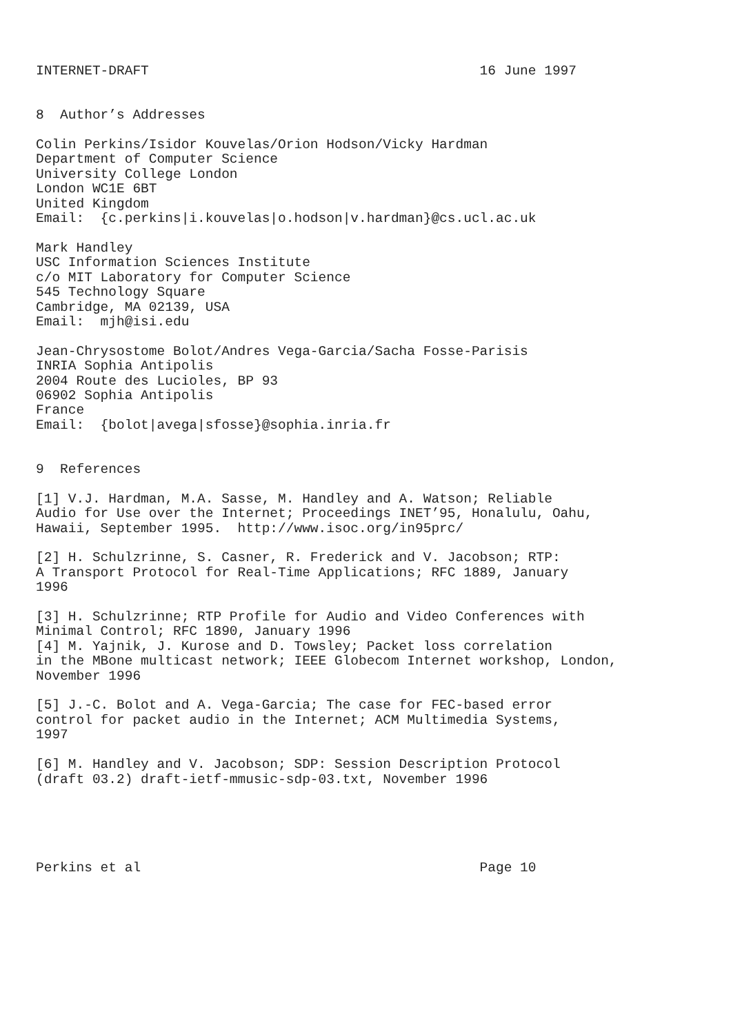INTERNET-DRAFT                                         16 June 1997


8  Author’s Addresses

Colin Perkins/Isidor Kouvelas/Orion Hodson/Vicky Hardman
Department of Computer Science
University College London
London WC1E 6BT
United Kingdom
Email:  {c.perkins|i.kouvelas|o.hodson|v.hardman}@cs.ucl.ac.uk

Mark Handley
USC Information Sciences Institute
c/o MIT Laboratory for Computer Science
545 Technology Square
Cambridge, MA 02139, USA
Email:  mjh@isi.edu

Jean-Chrysostome Bolot/Andres Vega-Garcia/Sacha Fosse-Parisis
INRIA Sophia Antipolis
2004 Route des Lucioles, BP 93
06902 Sophia Antipolis
France
Email:  {bolot|avega|sfosse}@sophia.inria.fr


9  References

[1] V.J. Hardman, M.A. Sasse, M. Handley and A. Watson; Reliable
Audio for Use over the Internet; Proceedings INET’95, Honalulu, Oahu,
Hawaii, September 1995.  http://www.isoc.org/in95prc/

[2] H. Schulzrinne, S. Casner, R. Frederick and V. Jacobson; RTP:
A Transport Protocol for Real-Time Applications; RFC 1889, January
1996

[3] H. Schulzrinne; RTP Profile for Audio and Video Conferences with
Minimal Control; RFC 1890, January 1996
[4] M. Yajnik, J. Kurose and D. Towsley; Packet loss correlation
in the MBone multicast network; IEEE Globecom Internet workshop, London,
November 1996

[5] J.-C. Bolot and A. Vega-Garcia; The case for FEC-based error
control for packet audio in the Internet; ACM Multimedia Systems,
1997

[6] M. Handley and V. Jacobson; SDP: Session Description Protocol
(draft 03.2) draft-ietf-mmusic-sdp-03.txt, November 1996





Perkins et al                                          Page 10